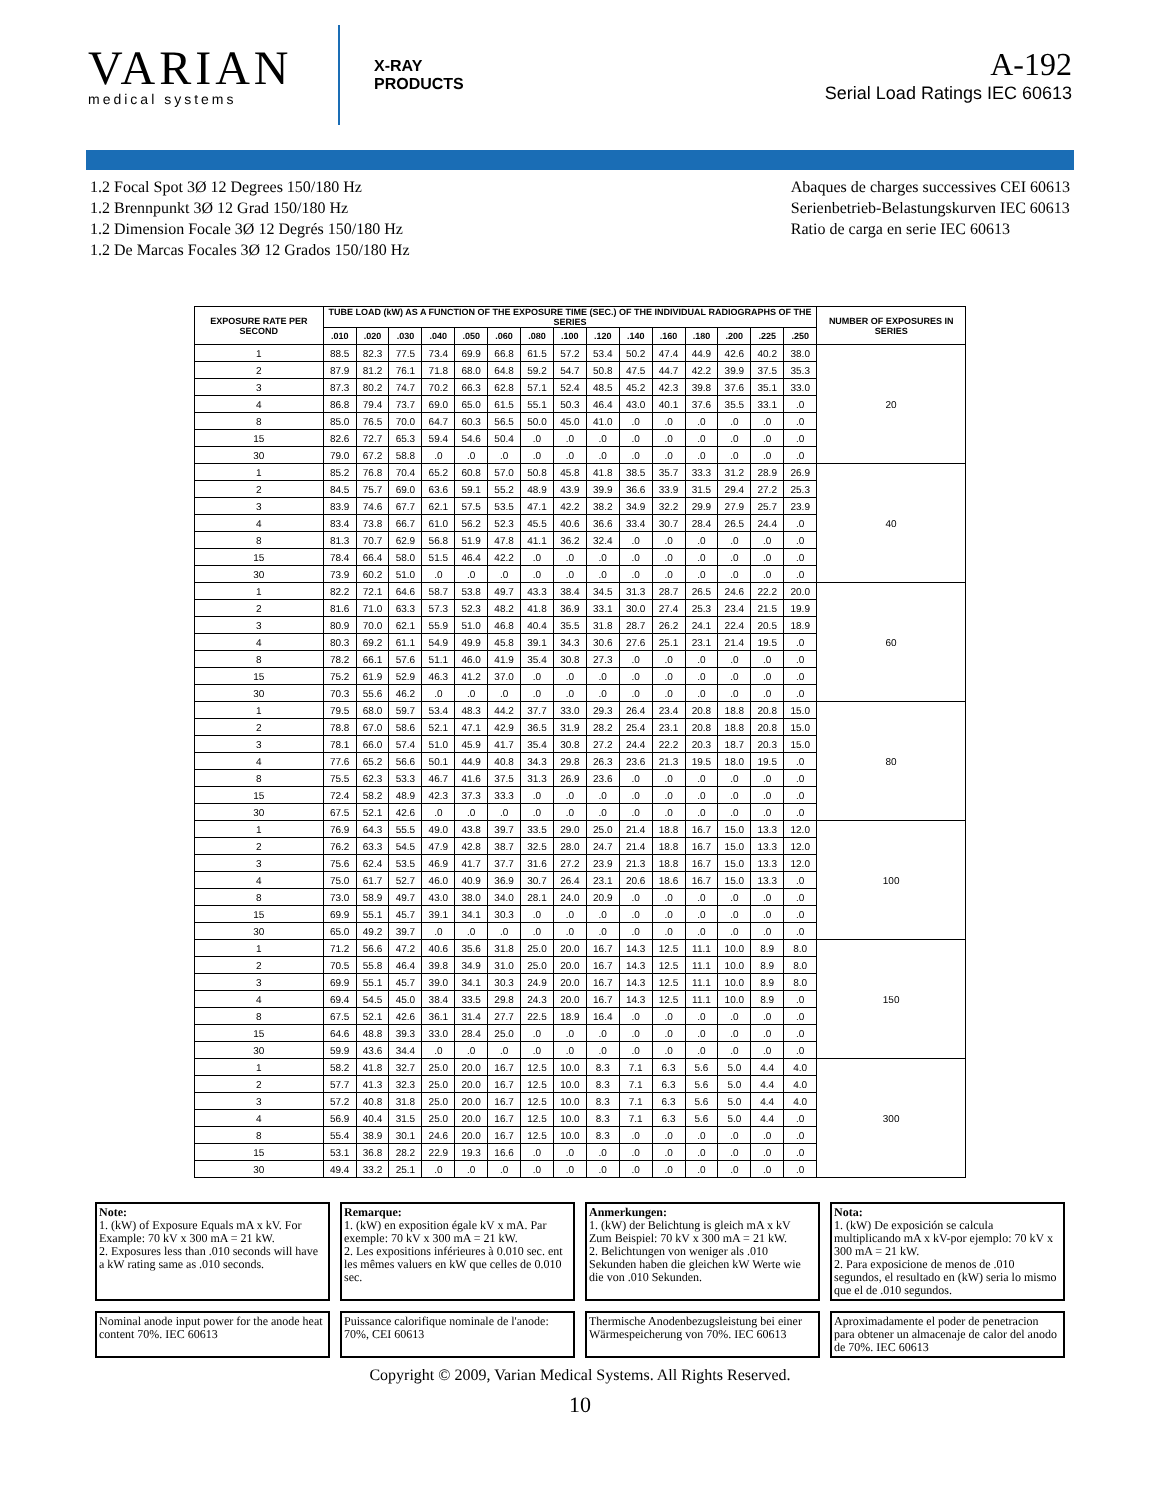VARIAN
medical systems
X-RAY
PRODUCTS
A-192
Serial Load Ratings IEC 60613
1.2 Focal Spot 3Ø 12 Degrees 150/180 Hz
1.2 Brennpunkt 3Ø 12 Grad 150/180 Hz
1.2 Dimension Focale 3Ø 12 Degrés 150/180 Hz
1.2 De Marcas Focales 3Ø 12 Grados 150/180 Hz
Abaques de charges successives CEI 60613
Serienbetrieb-Belastungskurven IEC 60613
Ratio de carga en serie IEC 60613
| EXPOSURE RATE PER SECOND | TUBE LOAD (kW) AS A FUNCTION OF THE EXPOSURE TIME (SEC.) OF THE INDIVIDUAL RADIOGRAPHS OF THE SERIES | | | | | | | | | | | | | | | NUMBER OF EXPOSURES IN SERIES |
| --- | --- | --- | --- | --- | --- | --- | --- | --- | --- | --- | --- | --- | --- | --- | --- | --- |
| | .010 | .020 | .030 | .040 | .050 | .060 | .080 | .100 | .120 | .140 | .160 | .180 | .200 | .225 | .250 | |
| 1 | 88.5 | 82.3 | 77.5 | 73.4 | 69.9 | 66.8 | 61.5 | 57.2 | 53.4 | 50.2 | 47.4 | 44.9 | 42.6 | 40.2 | 38.0 | 20 |
| 2 | 87.9 | 81.2 | 76.1 | 71.8 | 68.0 | 64.8 | 59.2 | 54.7 | 50.8 | 47.5 | 44.7 | 42.2 | 39.9 | 37.5 | 35.3 | |
| 3 | 87.3 | 80.2 | 74.7 | 70.2 | 66.3 | 62.8 | 57.1 | 52.4 | 48.5 | 45.2 | 42.3 | 39.8 | 37.6 | 35.1 | 33.0 | |
| 4 | 86.8 | 79.4 | 73.7 | 69.0 | 65.0 | 61.5 | 55.1 | 50.3 | 46.4 | 43.0 | 40.1 | 37.6 | 35.5 | 33.1 | .0 | |
| 8 | 85.0 | 76.5 | 70.0 | 64.7 | 60.3 | 56.5 | 50.0 | 45.0 | 41.0 | .0 | .0 | .0 | .0 | .0 | .0 | |
| 15 | 82.6 | 72.7 | 65.3 | 59.4 | 54.6 | 50.4 | .0 | .0 | .0 | .0 | .0 | .0 | .0 | .0 | .0 | |
| 30 | 79.0 | 67.2 | 58.8 | .0 | .0 | .0 | .0 | .0 | .0 | .0 | .0 | .0 | .0 | .0 | .0 | |
| 1 | 85.2 | 76.8 | 70.4 | 65.2 | 60.8 | 57.0 | 50.8 | 45.8 | 41.8 | 38.5 | 35.7 | 33.3 | 31.2 | 28.9 | 26.9 | 40 |
| 2 | 84.5 | 75.7 | 69.0 | 63.6 | 59.1 | 55.2 | 48.9 | 43.9 | 39.9 | 36.6 | 33.9 | 31.5 | 29.4 | 27.2 | 25.3 | |
| 3 | 83.9 | 74.6 | 67.7 | 62.1 | 57.5 | 53.5 | 47.1 | 42.2 | 38.2 | 34.9 | 32.2 | 29.9 | 27.9 | 25.7 | 23.9 | |
| 4 | 83.4 | 73.8 | 66.7 | 61.0 | 56.2 | 52.3 | 45.5 | 40.6 | 36.6 | 33.4 | 30.7 | 28.4 | 26.5 | 24.4 | .0 | |
| 8 | 81.3 | 70.7 | 62.9 | 56.8 | 51.9 | 47.8 | 41.1 | 36.2 | 32.4 | .0 | .0 | .0 | .0 | .0 | .0 | |
| 15 | 78.4 | 66.4 | 58.0 | 51.5 | 46.4 | 42.2 | .0 | .0 | .0 | .0 | .0 | .0 | .0 | .0 | .0 | |
| 30 | 73.9 | 60.2 | 51.0 | .0 | .0 | .0 | .0 | .0 | .0 | .0 | .0 | .0 | .0 | .0 | .0 | |
| 1 | 82.2 | 72.1 | 64.6 | 58.7 | 53.8 | 49.7 | 43.3 | 38.4 | 34.5 | 31.3 | 28.7 | 26.5 | 24.6 | 22.2 | 20.0 | 60 |
| 2 | 81.6 | 71.0 | 63.3 | 57.3 | 52.3 | 48.2 | 41.8 | 36.9 | 33.1 | 30.0 | 27.4 | 25.3 | 23.4 | 21.5 | 19.9 | |
| 3 | 80.9 | 70.0 | 62.1 | 55.9 | 51.0 | 46.8 | 40.4 | 35.5 | 31.8 | 28.7 | 26.2 | 24.1 | 22.4 | 20.5 | 18.9 | |
| 4 | 80.3 | 69.2 | 61.1 | 54.9 | 49.9 | 45.8 | 39.1 | 34.3 | 30.6 | 27.6 | 25.1 | 23.1 | 21.4 | 19.5 | .0 | |
| 8 | 78.2 | 66.1 | 57.6 | 51.1 | 46.0 | 41.9 | 35.4 | 30.8 | 27.3 | .0 | .0 | .0 | .0 | .0 | .0 | |
| 15 | 75.2 | 61.9 | 52.9 | 46.3 | 41.2 | 37.0 | .0 | .0 | .0 | .0 | .0 | .0 | .0 | .0 | .0 | |
| 30 | 70.3 | 55.6 | 46.2 | .0 | .0 | .0 | .0 | .0 | .0 | .0 | .0 | .0 | .0 | .0 | .0 | |
| 1 | 79.5 | 68.0 | 59.7 | 53.4 | 48.3 | 44.2 | 37.7 | 33.0 | 29.3 | 26.4 | 23.4 | 20.8 | 18.8 | 20.8 | 15.0 | 80 |
| 2 | 78.8 | 67.0 | 58.6 | 52.1 | 47.1 | 42.9 | 36.5 | 31.9 | 28.2 | 25.4 | 23.1 | 20.8 | 18.8 | 20.8 | 15.0 | |
| 3 | 78.1 | 66.0 | 57.4 | 51.0 | 45.9 | 41.7 | 35.4 | 30.8 | 27.2 | 24.4 | 22.2 | 20.3 | 18.7 | 20.3 | 15.0 | |
| 4 | 77.6 | 65.2 | 56.6 | 50.1 | 44.9 | 40.8 | 34.3 | 29.8 | 26.3 | 23.6 | 21.3 | 19.5 | 18.0 | 19.5 | .0 | |
| 8 | 75.5 | 62.3 | 53.3 | 46.7 | 41.6 | 37.5 | 31.3 | 26.9 | 23.6 | .0 | .0 | .0 | .0 | .0 | .0 | |
| 15 | 72.4 | 58.2 | 48.9 | 42.3 | 37.3 | 33.3 | .0 | .0 | .0 | .0 | .0 | .0 | .0 | .0 | .0 | |
| 30 | 67.5 | 52.1 | 42.6 | .0 | .0 | .0 | .0 | .0 | .0 | .0 | .0 | .0 | .0 | .0 | .0 | |
| 1 | 76.9 | 64.3 | 55.5 | 49.0 | 43.8 | 39.7 | 33.5 | 29.0 | 25.0 | 21.4 | 18.8 | 16.7 | 15.0 | 13.3 | 12.0 | 100 |
| 2 | 76.2 | 63.3 | 54.5 | 47.9 | 42.8 | 38.7 | 32.5 | 28.0 | 24.7 | 21.4 | 18.8 | 16.7 | 15.0 | 13.3 | 12.0 | |
| 3 | 75.6 | 62.4 | 53.5 | 46.9 | 41.7 | 37.7 | 31.6 | 27.2 | 23.9 | 21.3 | 18.8 | 16.7 | 15.0 | 13.3 | 12.0 | |
| 4 | 75.0 | 61.7 | 52.7 | 46.0 | 40.9 | 36.9 | 30.7 | 26.4 | 23.1 | 20.6 | 18.6 | 16.7 | 15.0 | 13.3 | .0 | |
| 8 | 73.0 | 58.9 | 49.7 | 43.0 | 38.0 | 34.0 | 28.1 | 24.0 | 20.9 | .0 | .0 | .0 | .0 | .0 | .0 | |
| 15 | 69.9 | 55.1 | 45.7 | 39.1 | 34.1 | 30.3 | .0 | .0 | .0 | .0 | .0 | .0 | .0 | .0 | .0 | |
| 30 | 65.0 | 49.2 | 39.7 | .0 | .0 | .0 | .0 | .0 | .0 | .0 | .0 | .0 | .0 | .0 | .0 | |
| 1 | 71.2 | 56.6 | 47.2 | 40.6 | 35.6 | 31.8 | 25.0 | 20.0 | 16.7 | 14.3 | 12.5 | 11.1 | 10.0 | 8.9 | 8.0 | 150 |
| 2 | 70.5 | 55.8 | 46.4 | 39.8 | 34.9 | 31.0 | 25.0 | 20.0 | 16.7 | 14.3 | 12.5 | 11.1 | 10.0 | 8.9 | 8.0 | |
| 3 | 69.9 | 55.1 | 45.7 | 39.0 | 34.1 | 30.3 | 24.9 | 20.0 | 16.7 | 14.3 | 12.5 | 11.1 | 10.0 | 8.9 | 8.0 | |
| 4 | 69.4 | 54.5 | 45.0 | 38.4 | 33.5 | 29.8 | 24.3 | 20.0 | 16.7 | 14.3 | 12.5 | 11.1 | 10.0 | 8.9 | .0 | |
| 8 | 67.5 | 52.1 | 42.6 | 36.1 | 31.4 | 27.7 | 22.5 | 18.9 | 16.4 | .0 | .0 | .0 | .0 | .0 | .0 | |
| 15 | 64.6 | 48.8 | 39.3 | 33.0 | 28.4 | 25.0 | .0 | .0 | .0 | .0 | .0 | .0 | .0 | .0 | .0 | |
| 30 | 59.9 | 43.6 | 34.4 | .0 | .0 | .0 | .0 | .0 | .0 | .0 | .0 | .0 | .0 | .0 | .0 | |
| 1 | 58.2 | 41.8 | 32.7 | 25.0 | 20.0 | 16.7 | 12.5 | 10.0 | 8.3 | 7.1 | 6.3 | 5.6 | 5.0 | 4.4 | 4.0 | 300 |
| 2 | 57.7 | 41.3 | 32.3 | 25.0 | 20.0 | 16.7 | 12.5 | 10.0 | 8.3 | 7.1 | 6.3 | 5.6 | 5.0 | 4.4 | 4.0 | |
| 3 | 57.2 | 40.8 | 31.8 | 25.0 | 20.0 | 16.7 | 12.5 | 10.0 | 8.3 | 7.1 | 6.3 | 5.6 | 5.0 | 4.4 | 4.0 | |
| 4 | 56.9 | 40.4 | 31.5 | 25.0 | 20.0 | 16.7 | 12.5 | 10.0 | 8.3 | 7.1 | 6.3 | 5.6 | 5.0 | 4.4 | .0 | |
| 8 | 55.4 | 38.9 | 30.1 | 24.6 | 20.0 | 16.7 | 12.5 | 10.0 | 8.3 | .0 | .0 | .0 | .0 | .0 | .0 | |
| 15 | 53.1 | 36.8 | 28.2 | 22.9 | 19.3 | 16.6 | .0 | .0 | .0 | .0 | .0 | .0 | .0 | .0 | .0 | |
| 30 | 49.4 | 33.2 | 25.1 | .0 | .0 | .0 | .0 | .0 | .0 | .0 | .0 | .0 | .0 | .0 | .0 | |
Note:
1. (kW) of Exposure Equals mA x kV. For Example: 70 kV x 300 mA = 21 kW.
2. Exposures less than .010 seconds will have a kW rating same as .010 seconds.
Remarque:
1. (kW) en exposition égale kV x mA. Par exemple: 70 kV x 300 mA = 21 kW.
2. Les expositions inférieures à 0.010 sec. ent les mêmes valuers en kW que celles de 0.010 sec.
Anmerkungen:
1. (kW) der Belichtung is gleich mA x kV Zum Beispiel: 70 kV x 300 mA = 21 kW.
2. Belichtungen von weniger als .010 Sekunden haben die gleichen kW Werte wie die von .010 Sekunden.
Nota:
1. (kW) De exposición se calcula multiplicando mA x kV-por ejemplo: 70 kV x 300 mA = 21 kW.
2. Para exposicione de menos de .010 segundos, el resultado en (kW) seria lo mismo que el de .010 segundos.
Nominal anode input power for the anode heat content 70%. IEC 60613
Puissance calorifique nominale de l'anode: 70%, CEI 60613
Thermische Anodenbezugsleistung bei einer Wärmespeicherung von 70%. IEC 60613
Aproximadamente el poder de penetracion para obtener un almacenaje de calor del anodo de 70%. IEC 60613
Copyright © 2009, Varian Medical Systems. All Rights Reserved.
10